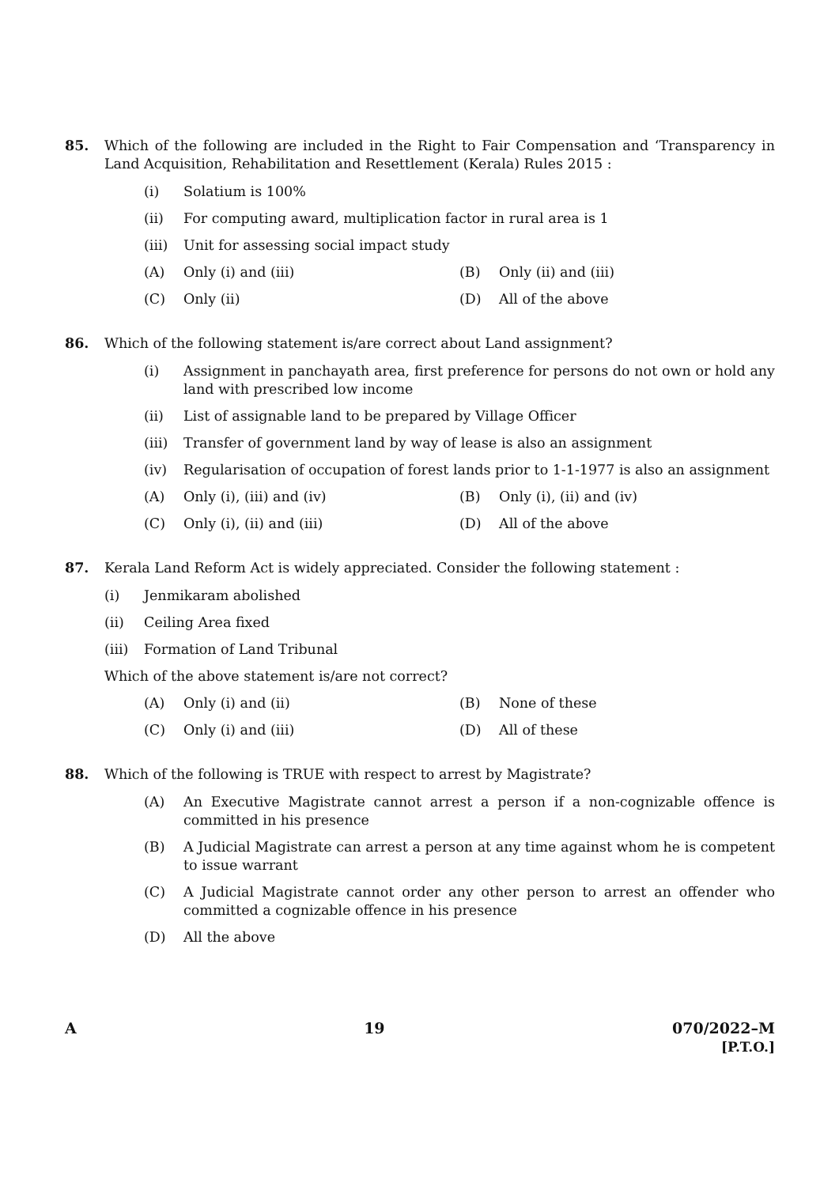85. Which of the following are included in the Right to Fair Compensation and ‘Transparency in Land Acquisition, Rehabilitation and Resettlement (Kerala) Rules 2015 :
(i) Solatium is 100%
(ii) For computing award, multiplication factor in rural area is 1
(iii)
Unit for assessing social impact study
(A) Only (i) and (iii) (B) Only (ii) and (iii)
(C) Only (ii) (D) All of the above
86. Which of the following statement is/are correct about Land assignment?
(i) Assignment in panchayath area, first preference for persons do not own or hold any land with prescribed low income
(ii) List of assignable land to be prepared by Village Officer
(iii)
Transfer of government land by way of lease is also an assignment
(iv) Regularisation of occupation of forest lands prior to 1-1-1977 is also an assignment
(A) Only (i), (iii) and (iv) (B) Only (i), (ii) and (iv)
(C) Only (i), (ii) and (iii) (D) All of the above
87. Kerala Land Reform Act is widely appreciated. Consider the following statement :
(i) Jenmikaram abolished
(ii) Ceiling Area fixed
(iii)
Formation of Land Tribunal
Which of the above statement is/are not correct?
(A) Only (i) and (ii) (B) None of these
(C) Only (i) and (iii) (D) All of these
88. Which of the following is TRUE with respect to arrest by Magistrate?
(A) An Executive Magistrate cannot arrest a person if a non-cognizable offence is committed in his presence
(B) A Judicial Magistrate can arrest a person at any time against whom he is competent to issue warrant
(C) A Judicial Magistrate cannot order any other person to arrest an offender who committed a cognizable offence in his presence
(D) All the above
A 19 070/2022–M
[P.T.O.]